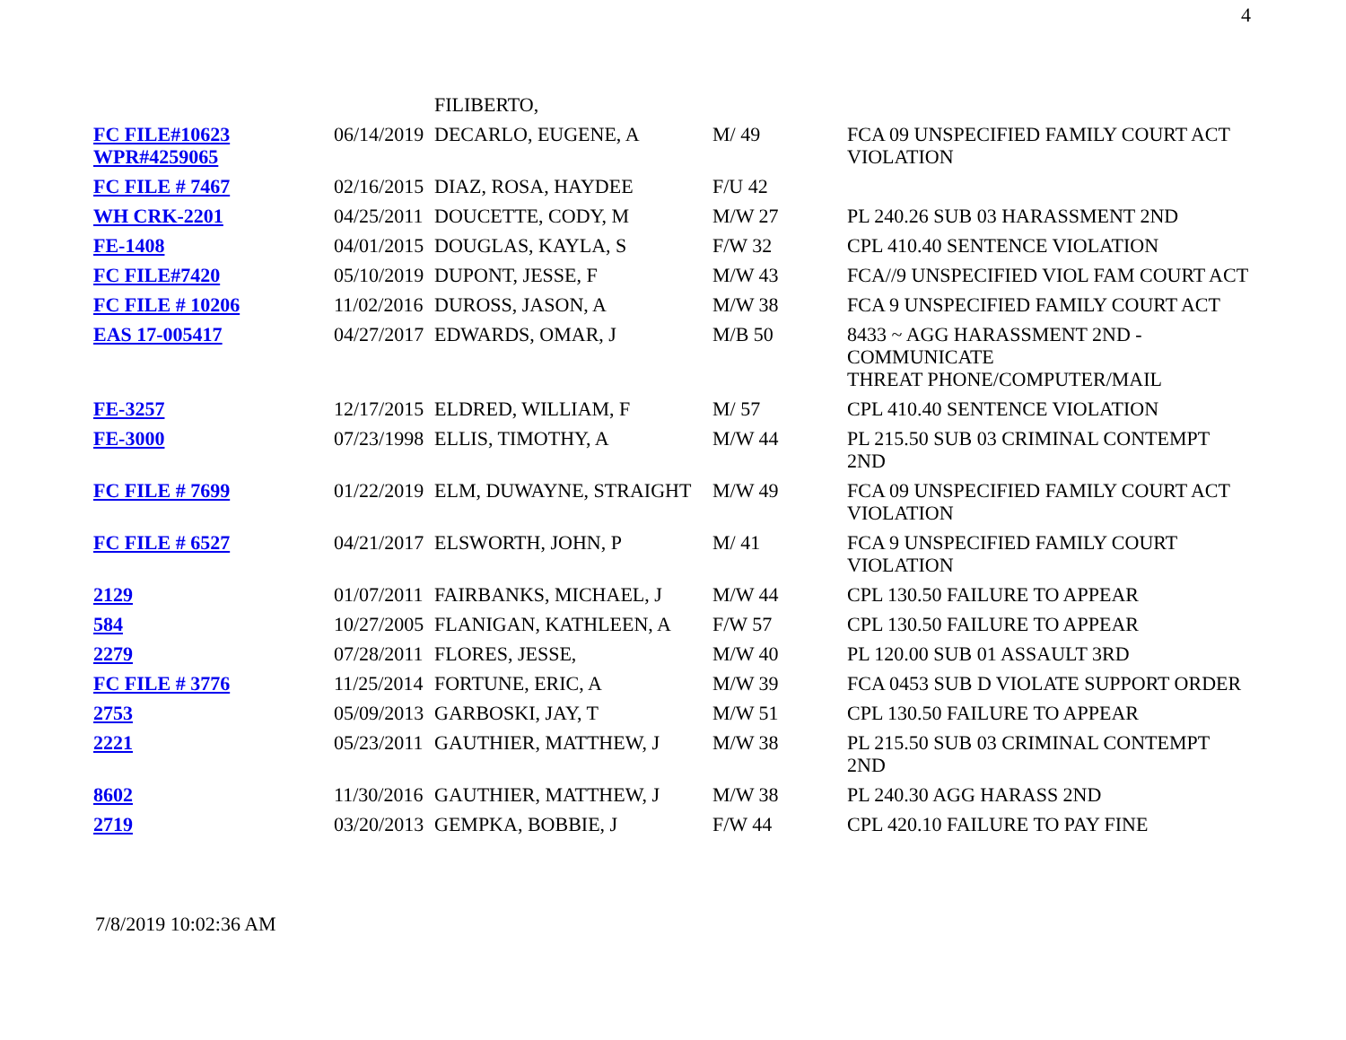4
| | | FILIBERTO, | | |
| FC FILE#10623 WPR#4259065 | 06/14/2019 | DECARLO, EUGENE, A | M/ 49 | FCA 09 UNSPECIFIED FAMILY COURT ACT VIOLATION |
| FC FILE # 7467 | 02/16/2015 | DIAZ, ROSA, HAYDEE | F/U 42 | |
| WH CRK-2201 | 04/25/2011 | DOUCETTE, CODY, M | M/W 27 | PL 240.26 SUB 03 HARASSMENT 2ND |
| FE-1408 | 04/01/2015 | DOUGLAS, KAYLA, S | F/W 32 | CPL 410.40 SENTENCE VIOLATION |
| FC FILE#7420 | 05/10/2019 | DUPONT, JESSE, F | M/W 43 | FCA//9 UNSPECIFIED VIOL FAM COURT ACT |
| FC FILE # 10206 | 11/02/2016 | DUROSS, JASON, A | M/W 38 | FCA 9 UNSPECIFIED FAMILY COURT ACT |
| EAS 17-005417 | 04/27/2017 | EDWARDS, OMAR, J | M/B 50 | 8433 ~ AGG HARASSMENT 2ND - COMMUNICATE THREAT PHONE/COMPUTER/MAIL |
| FE-3257 | 12/17/2015 | ELDRED, WILLIAM, F | M/ 57 | CPL 410.40 SENTENCE VIOLATION |
| FE-3000 | 07/23/1998 | ELLIS, TIMOTHY, A | M/W 44 | PL 215.50 SUB 03 CRIMINAL CONTEMPT 2ND |
| FC FILE # 7699 | 01/22/2019 | ELM, DUWAYNE, STRAIGHT | M/W 49 | FCA 09 UNSPECIFIED FAMILY COURT ACT VIOLATION |
| FC FILE # 6527 | 04/21/2017 | ELSWORTH, JOHN, P | M/ 41 | FCA 9 UNSPECIFIED FAMILY COURT VIOLATION |
| 2129 | 01/07/2011 | FAIRBANKS, MICHAEL, J | M/W 44 | CPL 130.50 FAILURE TO APPEAR |
| 584 | 10/27/2005 | FLANIGAN, KATHLEEN, A | F/W 57 | CPL 130.50 FAILURE TO APPEAR |
| 2279 | 07/28/2011 | FLORES, JESSE, | M/W 40 | PL 120.00 SUB 01 ASSAULT 3RD |
| FC FILE # 3776 | 11/25/2014 | FORTUNE, ERIC, A | M/W 39 | FCA 0453 SUB D VIOLATE SUPPORT ORDER |
| 2753 | 05/09/2013 | GARBOSKI, JAY, T | M/W 51 | CPL 130.50 FAILURE TO APPEAR |
| 2221 | 05/23/2011 | GAUTHIER, MATTHEW, J | M/W 38 | PL 215.50 SUB 03 CRIMINAL CONTEMPT 2ND |
| 8602 | 11/30/2016 | GAUTHIER, MATTHEW, J | M/W 38 | PL 240.30 AGG HARASS 2ND |
| 2719 | 03/20/2013 | GEMPKA, BOBBIE, J | F/W 44 | CPL 420.10 FAILURE TO PAY FINE |
7/8/2019 10:02:36 AM